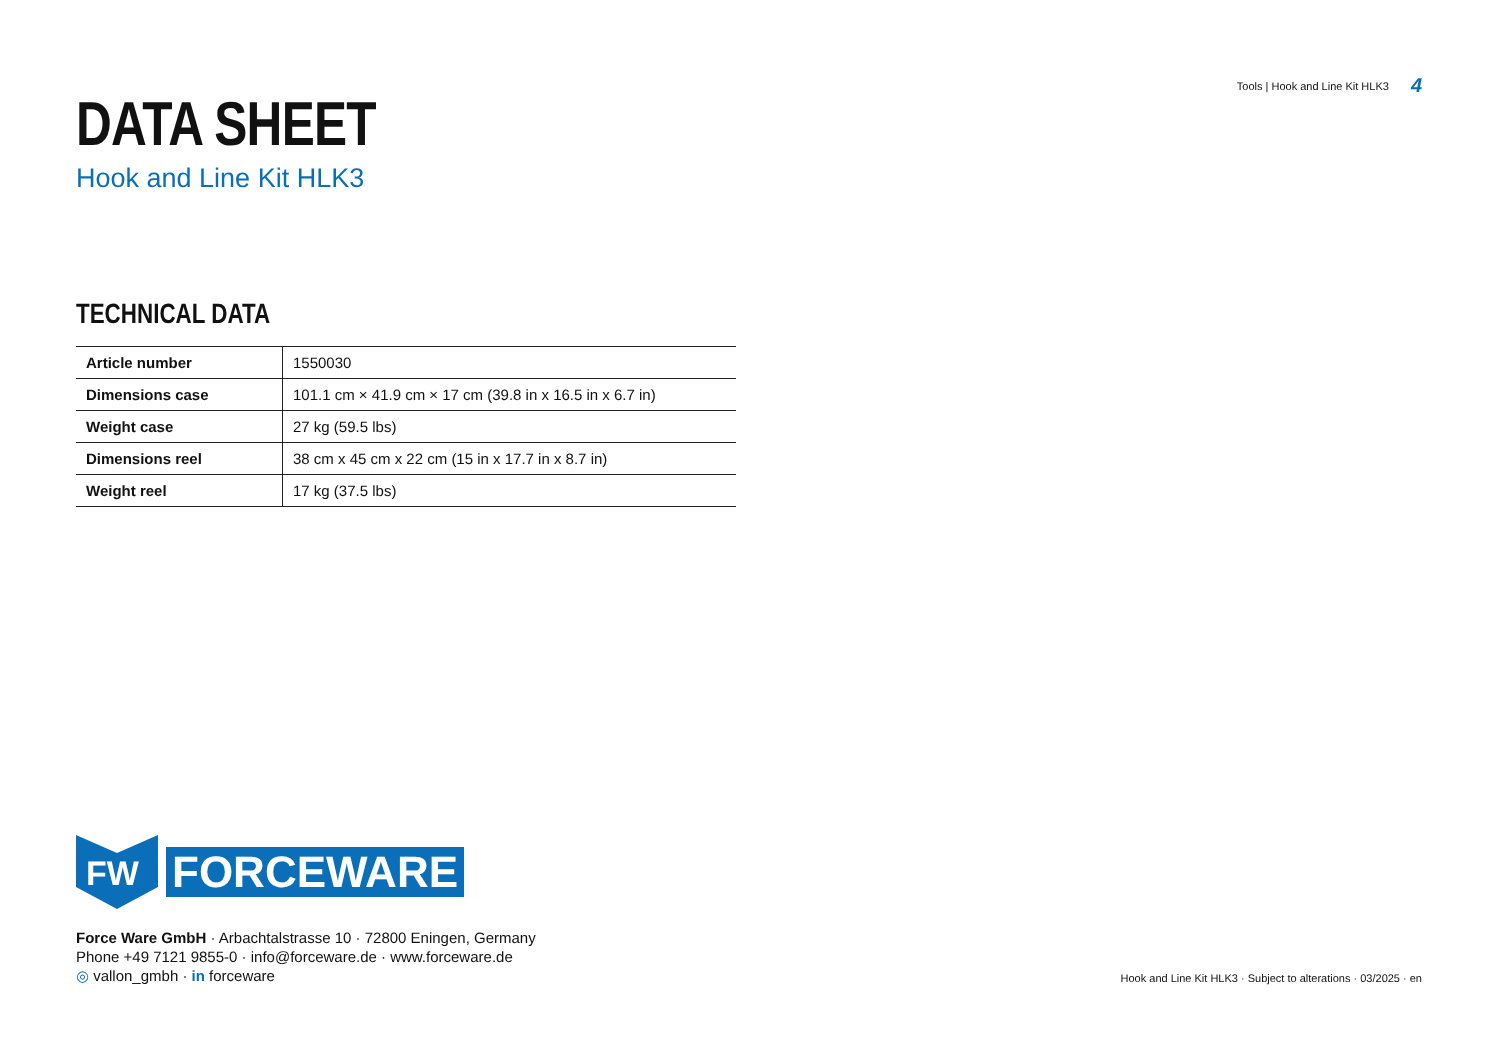Tools | Hook and Line Kit HLK3 4
DATA SHEET
Hook and Line Kit HLK3
TECHNICAL DATA
| Article number | 1550030 |
| Dimensions case | 101.1 cm × 41.9 cm × 17 cm (39.8 in x 16.5 in x 6.7 in) |
| Weight case | 27 kg (59.5 lbs) |
| Dimensions reel | 38 cm x 45 cm x 22 cm (15 in x 17.7 in x 8.7 in) |
| Weight reel | 17 kg (37.5 lbs) |
FW
FORCEWARE
Force Ware GmbH · Arbachtalstrasse 10 · 72800 Eningen, Germany
Phone +49 7121 9855-0 · info@forceware.de · www.forceware.de
◎ vallon_gmbh · in forceware
Hook and Line Kit HLK3 · Subject to alterations · 03/2025 · en